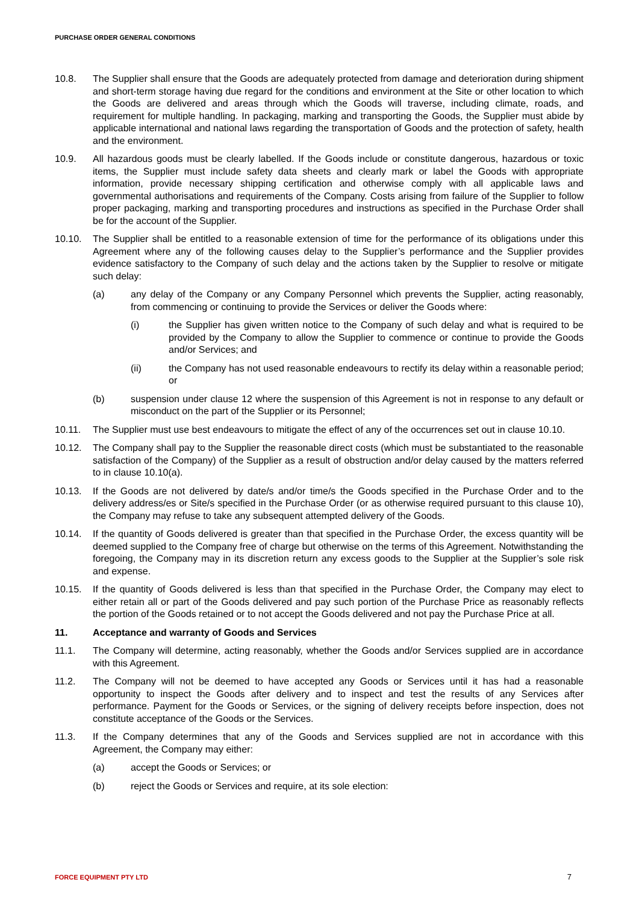PURCHASE ORDER GENERAL CONDITIONS
10.8. The Supplier shall ensure that the Goods are adequately protected from damage and deterioration during shipment and short-term storage having due regard for the conditions and environment at the Site or other location to which the Goods are delivered and areas through which the Goods will traverse, including climate, roads, and requirement for multiple handling. In packaging, marking and transporting the Goods, the Supplier must abide by applicable international and national laws regarding the transportation of Goods and the protection of safety, health and the environment.
10.9. All hazardous goods must be clearly labelled. If the Goods include or constitute dangerous, hazardous or toxic items, the Supplier must include safety data sheets and clearly mark or label the Goods with appropriate information, provide necessary shipping certification and otherwise comply with all applicable laws and governmental authorisations and requirements of the Company. Costs arising from failure of the Supplier to follow proper packaging, marking and transporting procedures and instructions as specified in the Purchase Order shall be for the account of the Supplier.
10.10. The Supplier shall be entitled to a reasonable extension of time for the performance of its obligations under this Agreement where any of the following causes delay to the Supplier’s performance and the Supplier provides evidence satisfactory to the Company of such delay and the actions taken by the Supplier to resolve or mitigate such delay:
(a) any delay of the Company or any Company Personnel which prevents the Supplier, acting reasonably, from commencing or continuing to provide the Services or deliver the Goods where:
(i) the Supplier has given written notice to the Company of such delay and what is required to be provided by the Company to allow the Supplier to commence or continue to provide the Goods and/or Services; and
(ii) the Company has not used reasonable endeavours to rectify its delay within a reasonable period; or
(b) suspension under clause 12 where the suspension of this Agreement is not in response to any default or misconduct on the part of the Supplier or its Personnel;
10.11. The Supplier must use best endeavours to mitigate the effect of any of the occurrences set out in clause 10.10.
10.12. The Company shall pay to the Supplier the reasonable direct costs (which must be substantiated to the reasonable satisfaction of the Company) of the Supplier as a result of obstruction and/or delay caused by the matters referred to in clause 10.10(a).
10.13. If the Goods are not delivered by date/s and/or time/s the Goods specified in the Purchase Order and to the delivery address/es or Site/s specified in the Purchase Order (or as otherwise required pursuant to this clause 10), the Company may refuse to take any subsequent attempted delivery of the Goods.
10.14. If the quantity of Goods delivered is greater than that specified in the Purchase Order, the excess quantity will be deemed supplied to the Company free of charge but otherwise on the terms of this Agreement. Notwithstanding the foregoing, the Company may in its discretion return any excess goods to the Supplier at the Supplier’s sole risk and expense.
10.15. If the quantity of Goods delivered is less than that specified in the Purchase Order, the Company may elect to either retain all or part of the Goods delivered and pay such portion of the Purchase Price as reasonably reflects the portion of the Goods retained or to not accept the Goods delivered and not pay the Purchase Price at all.
11. Acceptance and warranty of Goods and Services
11.1. The Company will determine, acting reasonably, whether the Goods and/or Services supplied are in accordance with this Agreement.
11.2. The Company will not be deemed to have accepted any Goods or Services until it has had a reasonable opportunity to inspect the Goods after delivery and to inspect and test the results of any Services after performance. Payment for the Goods or Services, or the signing of delivery receipts before inspection, does not constitute acceptance of the Goods or the Services.
11.3. If the Company determines that any of the Goods and Services supplied are not in accordance with this Agreement, the Company may either:
(a) accept the Goods or Services; or
(b) reject the Goods or Services and require, at its sole election:
FORCE EQUIPMENT PTY LTD 7